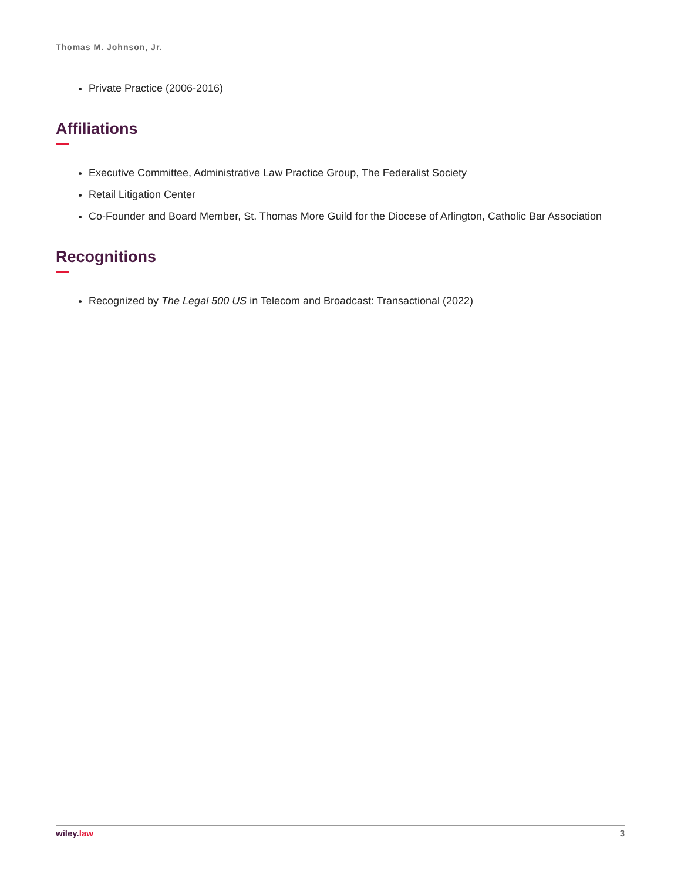Thomas M. Johnson, Jr.
Private Practice (2006-2016)
Affiliations
Executive Committee, Administrative Law Practice Group, The Federalist Society
Retail Litigation Center
Co-Founder and Board Member, St. Thomas More Guild for the Diocese of Arlington, Catholic Bar Association
Recognitions
Recognized by The Legal 500 US in Telecom and Broadcast: Transactional (2022)
wiley. law 3